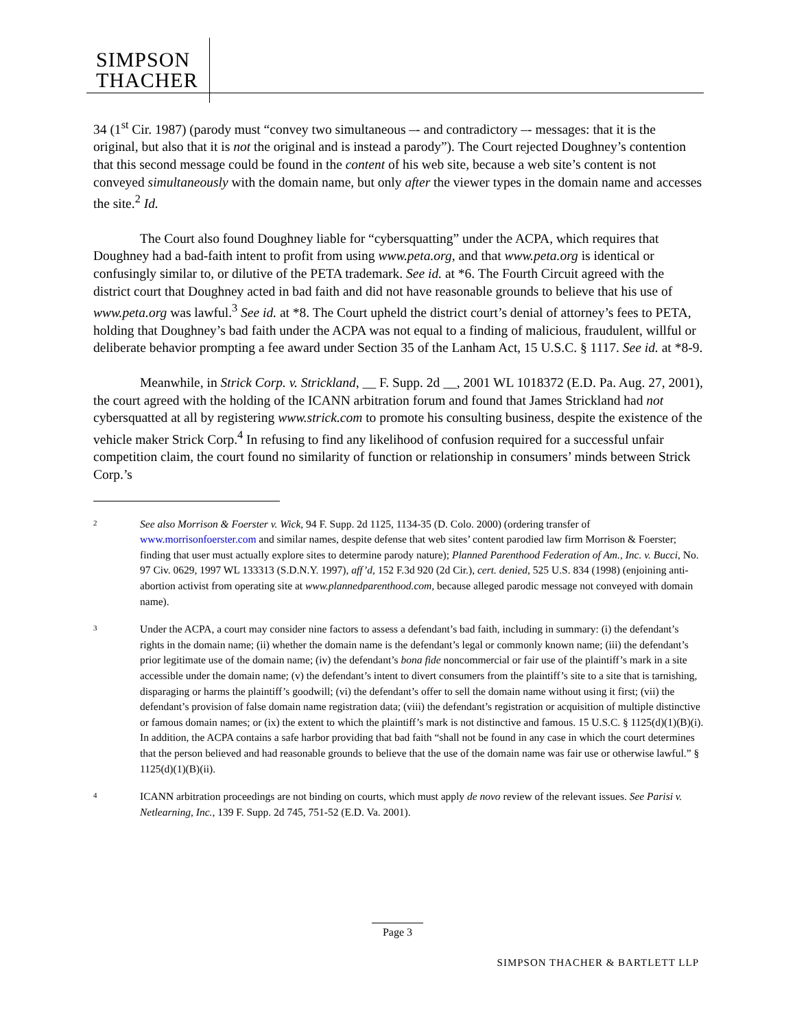SIMPSON
THACHER
34 (1<sup>st</sup> Cir. 1987) (parody must “convey two simultaneous –- and contradictory –- messages: that it is the original, but also that it is not the original and is instead a parody”). The Court rejected Doughney’s contention that this second message could be found in the content of his web site, because a web site’s content is not conveyed simultaneously with the domain name, but only after the viewer types in the domain name and accesses the site.<sup>2</sup> Id.
The Court also found Doughney liable for “cybersquatting” under the ACPA, which requires that Doughney had a bad-faith intent to profit from using www.peta.org, and that www.peta.org is identical or confusingly similar to, or dilutive of the PETA trademark. See id. at *6. The Fourth Circuit agreed with the district court that Doughney acted in bad faith and did not have reasonable grounds to believe that his use of www.peta.org was lawful.<sup>3</sup> See id. at *8. The Court upheld the district court’s denial of attorney’s fees to PETA, holding that Doughney’s bad faith under the ACPA was not equal to a finding of malicious, fraudulent, willful or deliberate behavior prompting a fee award under Section 35 of the Lanham Act, 15 U.S.C. § 1117. See id. at *8-9.
Meanwhile, in Strick Corp. v. Strickland, __ F. Supp. 2d __, 2001 WL 1018372 (E.D. Pa. Aug. 27, 2001), the court agreed with the holding of the ICANN arbitration forum and found that James Strickland had not cybersquatted at all by registering www.strick.com to promote his consulting business, despite the existence of the vehicle maker Strick Corp.<sup>4</sup> In refusing to find any likelihood of confusion required for a successful unfair competition claim, the court found no similarity of function or relationship in consumers’ minds between Strick Corp.’s
2
See also Morrison & Foerster v. Wick, 94 F. Supp. 2d 1125, 1134-35 (D. Colo. 2000) (ordering transfer of www.morrisonfoerster.com and similar names, despite defense that web sites’ content parodied law firm Morrison & Foerster; finding that user must actually explore sites to determine parody nature); Planned Parenthood Federation of Am., Inc. v. Bucci, No. 97 Civ. 0629, 1997 WL 133313 (S.D.N.Y. 1997), aff’d, 152 F.3d 920 (2d Cir.), cert. denied, 525 U.S. 834 (1998) (enjoining anti-abortion activist from operating site at www.plannedparenthood.com, because alleged parodic message not conveyed with domain name).
3
Under the ACPA, a court may consider nine factors to assess a defendant’s bad faith, including in summary: (i) the defendant’s rights in the domain name; (ii) whether the domain name is the defendant’s legal or commonly known name; (iii) the defendant’s prior legitimate use of the domain name; (iv) the defendant’s bona fide noncommercial or fair use of the plaintiff’s mark in a site accessible under the domain name; (v) the defendant’s intent to divert consumers from the plaintiff’s site to a site that is tarnishing, disparaging or harms the plaintiff’s goodwill; (vi) the defendant’s offer to sell the domain name without using it first; (vii) the defendant’s provision of false domain name registration data; (viii) the defendant’s registration or acquisition of multiple distinctive or famous domain names; or (ix) the extent to which the plaintiff’s mark is not distinctive and famous. 15 U.S.C. § 1125(d)(1)(B)(i). In addition, the ACPA contains a safe harbor providing that bad faith “shall not be found in any case in which the court determines that the person believed and had reasonable grounds to believe that the use of the domain name was fair use or otherwise lawful.” § 1125(d)(1)(B)(ii).
4
ICANN arbitration proceedings are not binding on courts, which must apply de novo review of the relevant issues. See Parisi v. Netlearning, Inc., 139 F. Supp. 2d 745, 751-52 (E.D. Va. 2001).
Page 3
SIMPSON THACHER & BARTLETT LLP